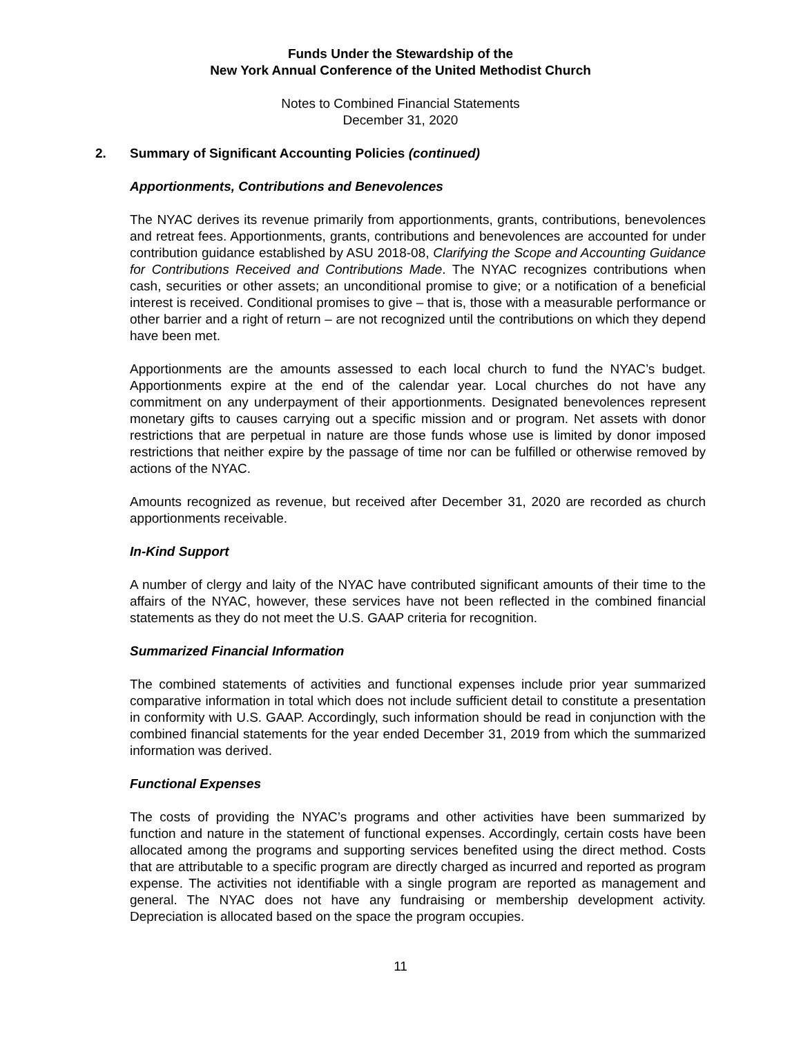Funds Under the Stewardship of the
New York Annual Conference of the United Methodist Church
Notes to Combined Financial Statements
December 31, 2020
2. Summary of Significant Accounting Policies (continued)
Apportionments, Contributions and Benevolences
The NYAC derives its revenue primarily from apportionments, grants, contributions, benevolences and retreat fees. Apportionments, grants, contributions and benevolences are accounted for under contribution guidance established by ASU 2018-08, Clarifying the Scope and Accounting Guidance for Contributions Received and Contributions Made. The NYAC recognizes contributions when cash, securities or other assets; an unconditional promise to give; or a notification of a beneficial interest is received. Conditional promises to give – that is, those with a measurable performance or other barrier and a right of return – are not recognized until the contributions on which they depend have been met.
Apportionments are the amounts assessed to each local church to fund the NYAC’s budget. Apportionments expire at the end of the calendar year. Local churches do not have any commitment on any underpayment of their apportionments. Designated benevolences represent monetary gifts to causes carrying out a specific mission and or program. Net assets with donor restrictions that are perpetual in nature are those funds whose use is limited by donor imposed restrictions that neither expire by the passage of time nor can be fulfilled or otherwise removed by actions of the NYAC.
Amounts recognized as revenue, but received after December 31, 2020 are recorded as church apportionments receivable.
In-Kind Support
A number of clergy and laity of the NYAC have contributed significant amounts of their time to the affairs of the NYAC, however, these services have not been reflected in the combined financial statements as they do not meet the U.S. GAAP criteria for recognition.
Summarized Financial Information
The combined statements of activities and functional expenses include prior year summarized comparative information in total which does not include sufficient detail to constitute a presentation in conformity with U.S. GAAP. Accordingly, such information should be read in conjunction with the combined financial statements for the year ended December 31, 2019 from which the summarized information was derived.
Functional Expenses
The costs of providing the NYAC’s programs and other activities have been summarized by function and nature in the statement of functional expenses. Accordingly, certain costs have been allocated among the programs and supporting services benefited using the direct method. Costs that are attributable to a specific program are directly charged as incurred and reported as program expense. The activities not identifiable with a single program are reported as management and general. The NYAC does not have any fundraising or membership development activity. Depreciation is allocated based on the space the program occupies.
11